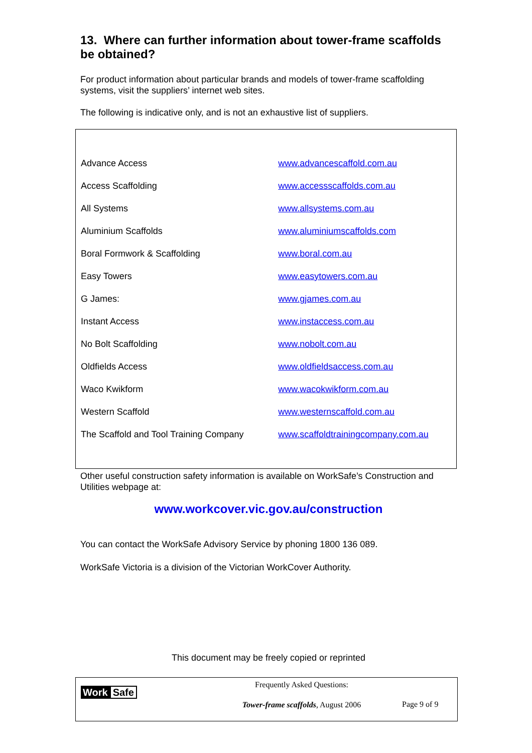13. Where can further information about tower-frame scaffolds be obtained?
For product information about particular brands and models of tower-frame scaffolding systems, visit the suppliers’ internet web sites.
The following is indicative only, and is not an exhaustive list of suppliers.
| Advance Access | www.advancescaffold.com.au |
| Access Scaffolding | www.accessscaffolds.com.au |
| All Systems | www.allsystems.com.au |
| Aluminium Scaffolds | www.aluminiumscaffolds.com |
| Boral Formwork & Scaffolding | www.boral.com.au |
| Easy Towers | www.easytowers.com.au |
| G James: | www.gjames.com.au |
| Instant Access | www.instaccess.com.au |
| No Bolt Scaffolding | www.nobolt.com.au |
| Oldfields Access | www.oldfieldsaccess.com.au |
| Waco Kwikform | www.wacokwikform.com.au |
| Western Scaffold | www.westernscaffold.com.au |
| The Scaffold and Tool Training Company | www.scaffoldtrainingcompany.com.au |
Other useful construction safety information is available on WorkSafe’s Construction and Utilities webpage at:
www.workcover.vic.gov.au/construction
You can contact the WorkSafe Advisory Service by phoning 1800 136 089.
WorkSafe Victoria is a division of the Victorian WorkCover Authority.
This document may be freely copied or reprinted
Work Safe
Frequently Asked Questions:
Tower-frame scaffolds, August 2006
Page 9 of 9